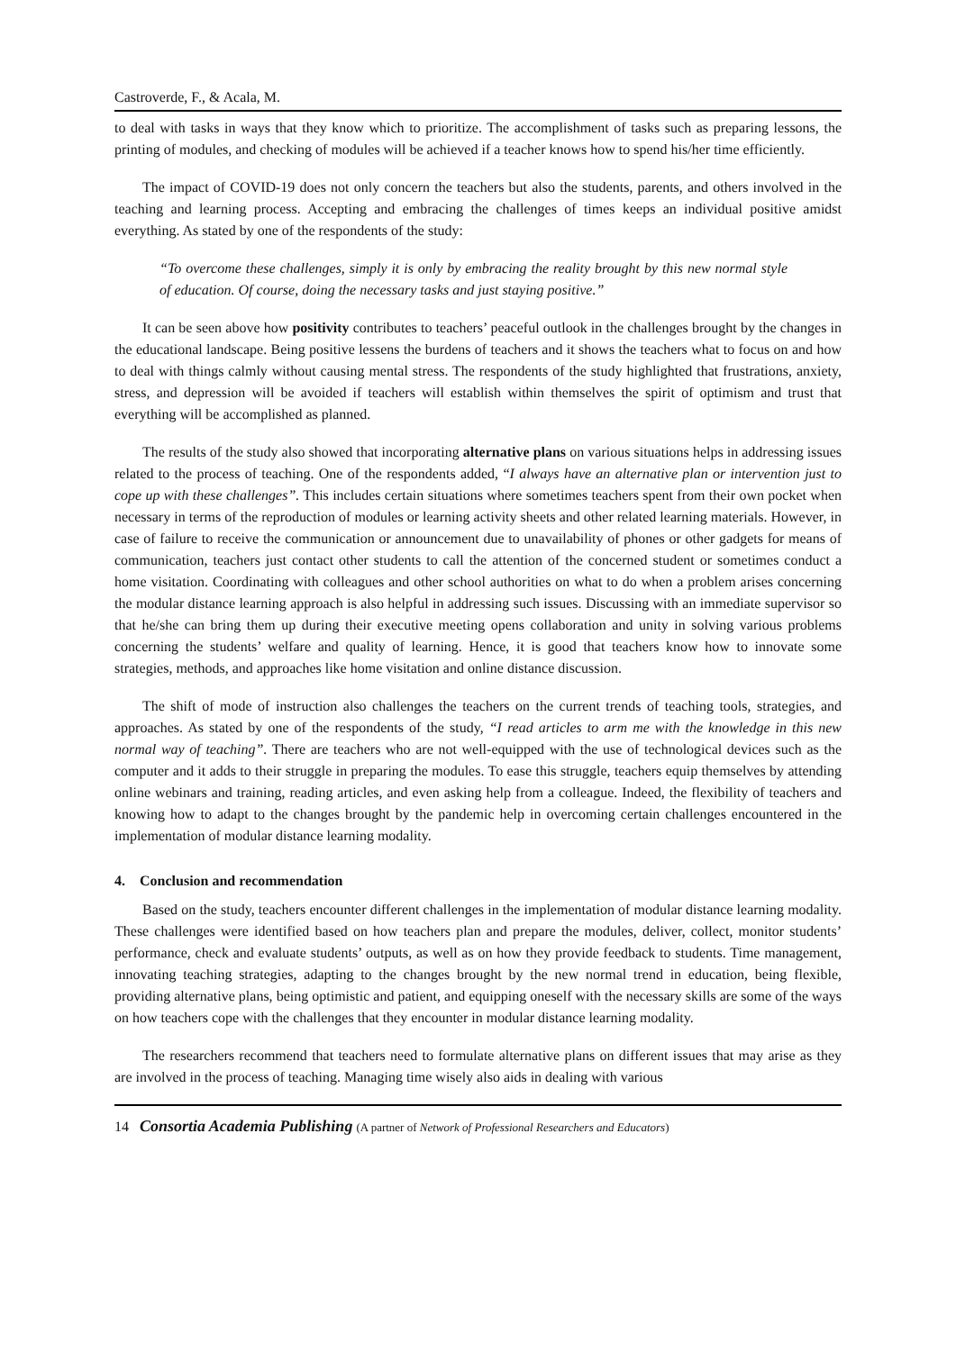Castroverde, F., & Acala, M.
to deal with tasks in ways that they know which to prioritize. The accomplishment of tasks such as preparing lessons, the printing of modules, and checking of modules will be achieved if a teacher knows how to spend his/her time efficiently.
The impact of COVID-19 does not only concern the teachers but also the students, parents, and others involved in the teaching and learning process. Accepting and embracing the challenges of times keeps an individual positive amidst everything. As stated by one of the respondents of the study:
“To overcome these challenges, simply it is only by embracing the reality brought by this new normal style of education. Of course, doing the necessary tasks and just staying positive.”
It can be seen above how positivity contributes to teachers’ peaceful outlook in the challenges brought by the changes in the educational landscape. Being positive lessens the burdens of teachers and it shows the teachers what to focus on and how to deal with things calmly without causing mental stress. The respondents of the study highlighted that frustrations, anxiety, stress, and depression will be avoided if teachers will establish within themselves the spirit of optimism and trust that everything will be accomplished as planned.
The results of the study also showed that incorporating alternative plans on various situations helps in addressing issues related to the process of teaching. One of the respondents added, “I always have an alternative plan or intervention just to cope up with these challenges”. This includes certain situations where sometimes teachers spent from their own pocket when necessary in terms of the reproduction of modules or learning activity sheets and other related learning materials. However, in case of failure to receive the communication or announcement due to unavailability of phones or other gadgets for means of communication, teachers just contact other students to call the attention of the concerned student or sometimes conduct a home visitation. Coordinating with colleagues and other school authorities on what to do when a problem arises concerning the modular distance learning approach is also helpful in addressing such issues. Discussing with an immediate supervisor so that he/she can bring them up during their executive meeting opens collaboration and unity in solving various problems concerning the students’ welfare and quality of learning. Hence, it is good that teachers know how to innovate some strategies, methods, and approaches like home visitation and online distance discussion.
The shift of mode of instruction also challenges the teachers on the current trends of teaching tools, strategies, and approaches. As stated by one of the respondents of the study, “I read articles to arm me with the knowledge in this new normal way of teaching”. There are teachers who are not well-equipped with the use of technological devices such as the computer and it adds to their struggle in preparing the modules. To ease this struggle, teachers equip themselves by attending online webinars and training, reading articles, and even asking help from a colleague. Indeed, the flexibility of teachers and knowing how to adapt to the changes brought by the pandemic help in overcoming certain challenges encountered in the implementation of modular distance learning modality.
4. Conclusion and recommendation
Based on the study, teachers encounter different challenges in the implementation of modular distance learning modality. These challenges were identified based on how teachers plan and prepare the modules, deliver, collect, monitor students’ performance, check and evaluate students’ outputs, as well as on how they provide feedback to students. Time management, innovating teaching strategies, adapting to the changes brought by the new normal trend in education, being flexible, providing alternative plans, being optimistic and patient, and equipping oneself with the necessary skills are some of the ways on how teachers cope with the challenges that they encounter in modular distance learning modality.
The researchers recommend that teachers need to formulate alternative plans on different issues that may arise as they are involved in the process of teaching. Managing time wisely also aids in dealing with various
14 Consortia Academia Publishing (A partner of Network of Professional Researchers and Educators)